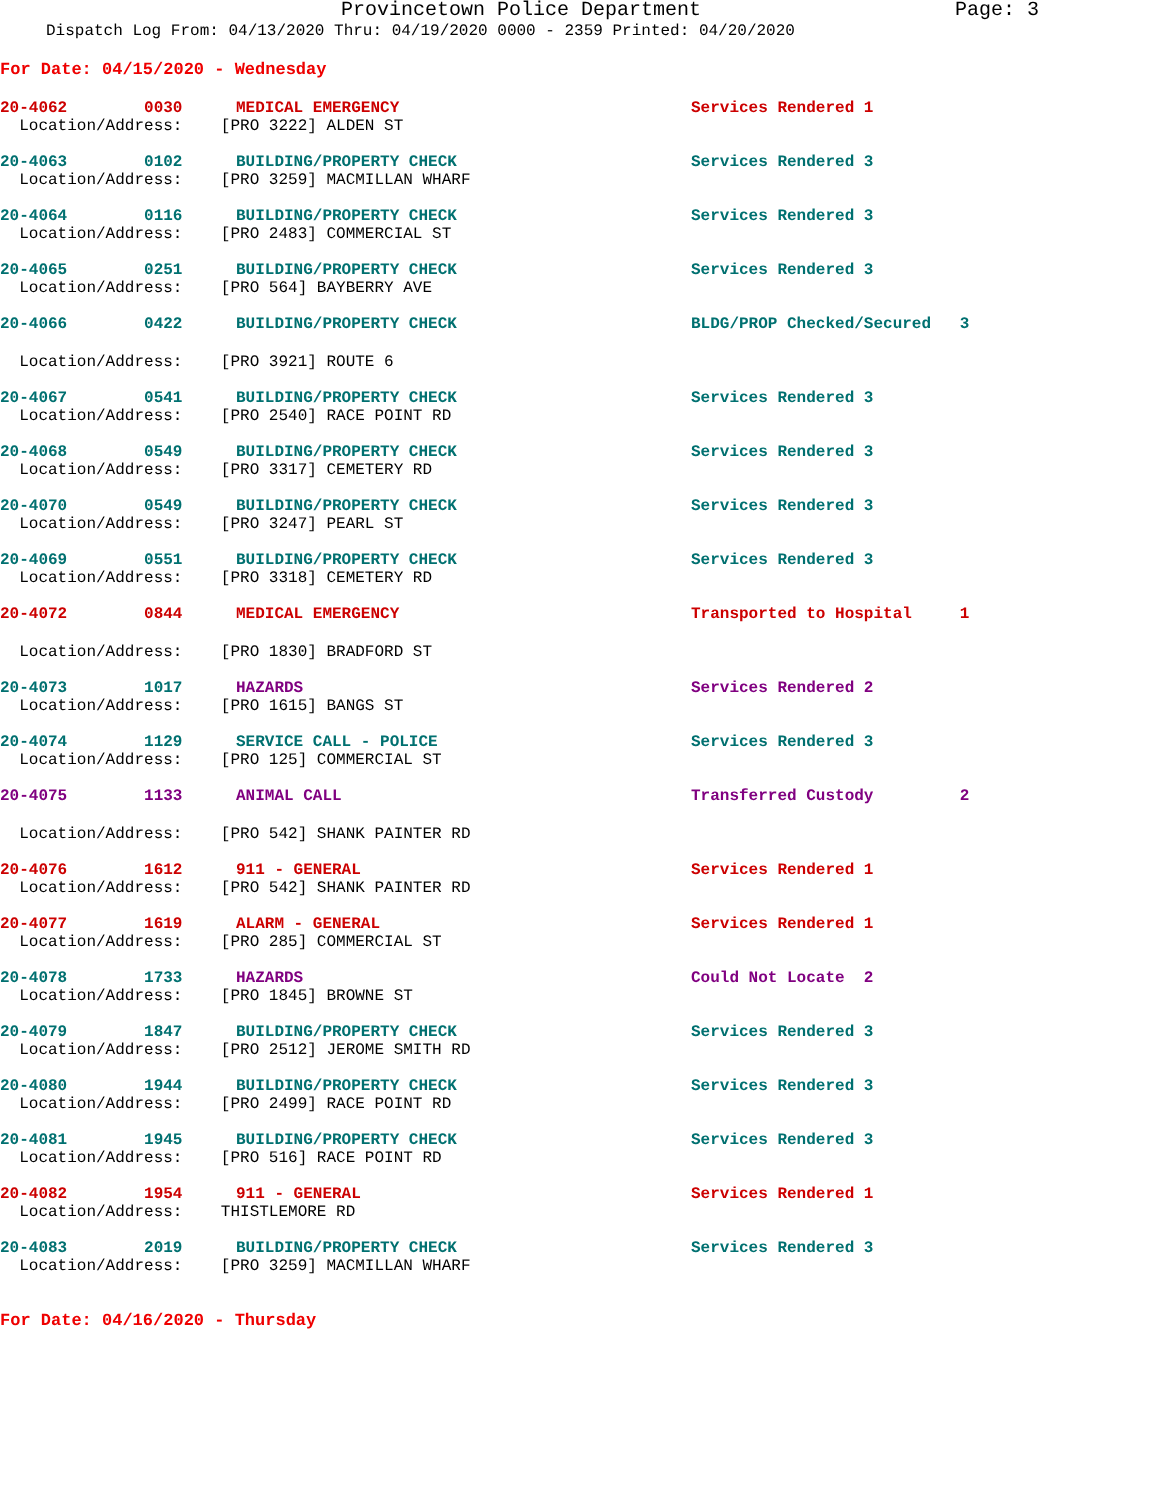Provincetown Police Department Page: 3
Dispatch Log From: 04/13/2020 Thru: 04/19/2020 0000 - 2359 Printed: 04/20/2020
For Date: 04/15/2020 - Wednesday
20-4062 0030 MEDICAL EMERGENCY Services Rendered 1
Location/Address: [PRO 3222] ALDEN ST
20-4063 0102 BUILDING/PROPERTY CHECK Services Rendered 3
Location/Address: [PRO 3259] MACMILLAN WHARF
20-4064 0116 BUILDING/PROPERTY CHECK Services Rendered 3
Location/Address: [PRO 2483] COMMERCIAL ST
20-4065 0251 BUILDING/PROPERTY CHECK Services Rendered 3
Location/Address: [PRO 564] BAYBERRY AVE
20-4066 0422 BUILDING/PROPERTY CHECK BLDG/PROP Checked/Secured 3
Location/Address: [PRO 3921] ROUTE 6
20-4067 0541 BUILDING/PROPERTY CHECK Services Rendered 3
Location/Address: [PRO 2540] RACE POINT RD
20-4068 0549 BUILDING/PROPERTY CHECK Services Rendered 3
Location/Address: [PRO 3317] CEMETERY RD
20-4070 0549 BUILDING/PROPERTY CHECK Services Rendered 3
Location/Address: [PRO 3247] PEARL ST
20-4069 0551 BUILDING/PROPERTY CHECK Services Rendered 3
Location/Address: [PRO 3318] CEMETERY RD
20-4072 0844 MEDICAL EMERGENCY Transported to Hospital 1
Location/Address: [PRO 1830] BRADFORD ST
20-4073 1017 HAZARDS Services Rendered 2
Location/Address: [PRO 1615] BANGS ST
20-4074 1129 SERVICE CALL - POLICE Services Rendered 3
Location/Address: [PRO 125] COMMERCIAL ST
20-4075 1133 ANIMAL CALL Transferred Custody 2
Location/Address: [PRO 542] SHANK PAINTER RD
20-4076 1612 911 - GENERAL Services Rendered 1
Location/Address: [PRO 542] SHANK PAINTER RD
20-4077 1619 ALARM - GENERAL Services Rendered 1
Location/Address: [PRO 285] COMMERCIAL ST
20-4078 1733 HAZARDS Could Not Locate 2
Location/Address: [PRO 1845] BROWNE ST
20-4079 1847 BUILDING/PROPERTY CHECK Services Rendered 3
Location/Address: [PRO 2512] JEROME SMITH RD
20-4080 1944 BUILDING/PROPERTY CHECK Services Rendered 3
Location/Address: [PRO 2499] RACE POINT RD
20-4081 1945 BUILDING/PROPERTY CHECK Services Rendered 3
Location/Address: [PRO 516] RACE POINT RD
20-4082 1954 911 - GENERAL Services Rendered 1
Location/Address: THISTLEMORE RD
20-4083 2019 BUILDING/PROPERTY CHECK Services Rendered 3
Location/Address: [PRO 3259] MACMILLAN WHARF
For Date: 04/16/2020 - Thursday